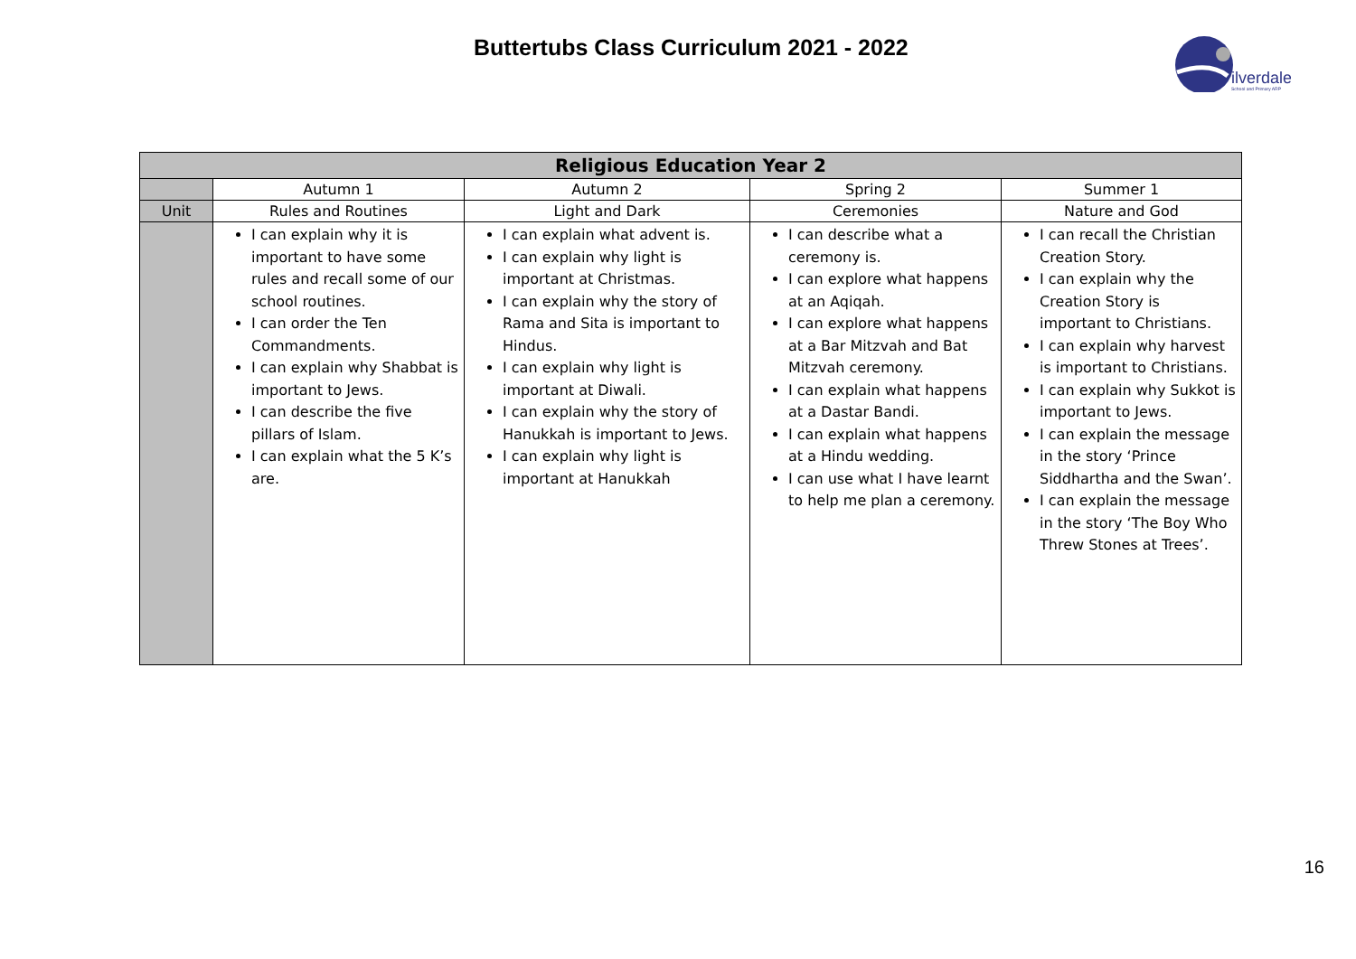Buttertubs Class Curriculum 2021 - 2022
ilverdale
School and Primary ARP
| Religious Education Year 2 | | | | |
| --- | --- | --- | --- | --- |
| | Autumn 1 | Autumn 2 | Spring 2 | Summer 1 |
| Unit | Rules and Routines | Light and Dark | Ceremonies | Nature and God |
| | I can explain why it is important to have some rules and recall some of our school routines. I can order the Ten Commandments. I can explain why Shabbat is important to Jews. I can describe the five pillars of Islam. I can explain what the 5 K’s are. | I can explain what advent is. I can explain why light is important at Christmas. I can explain why the story of Rama and Sita is important to Hindus. I can explain why light is important at Diwali. I can explain why the story of Hanukkah is important to Jews. I can explain why light is important at Hanukkah | I can describe what a ceremony is. I can explore what happens at an Aqiqah. I can explore what happens at a Bar Mitzvah and Bat Mitzvah ceremony. I can explain what happens at a Dastar Bandi. I can explain what happens at a Hindu wedding. I can use what I have learnt to help me plan a ceremony. | I can recall the Christian Creation Story. I can explain why the Creation Story is important to Christians. I can explain why harvest is important to Christians. I can explain why Sukkot is important to Jews. I can explain the message in the story ‘Prince Siddhartha and the Swan’. I can explain the message in the story ‘The Boy Who Threw Stones at Trees’. |
16